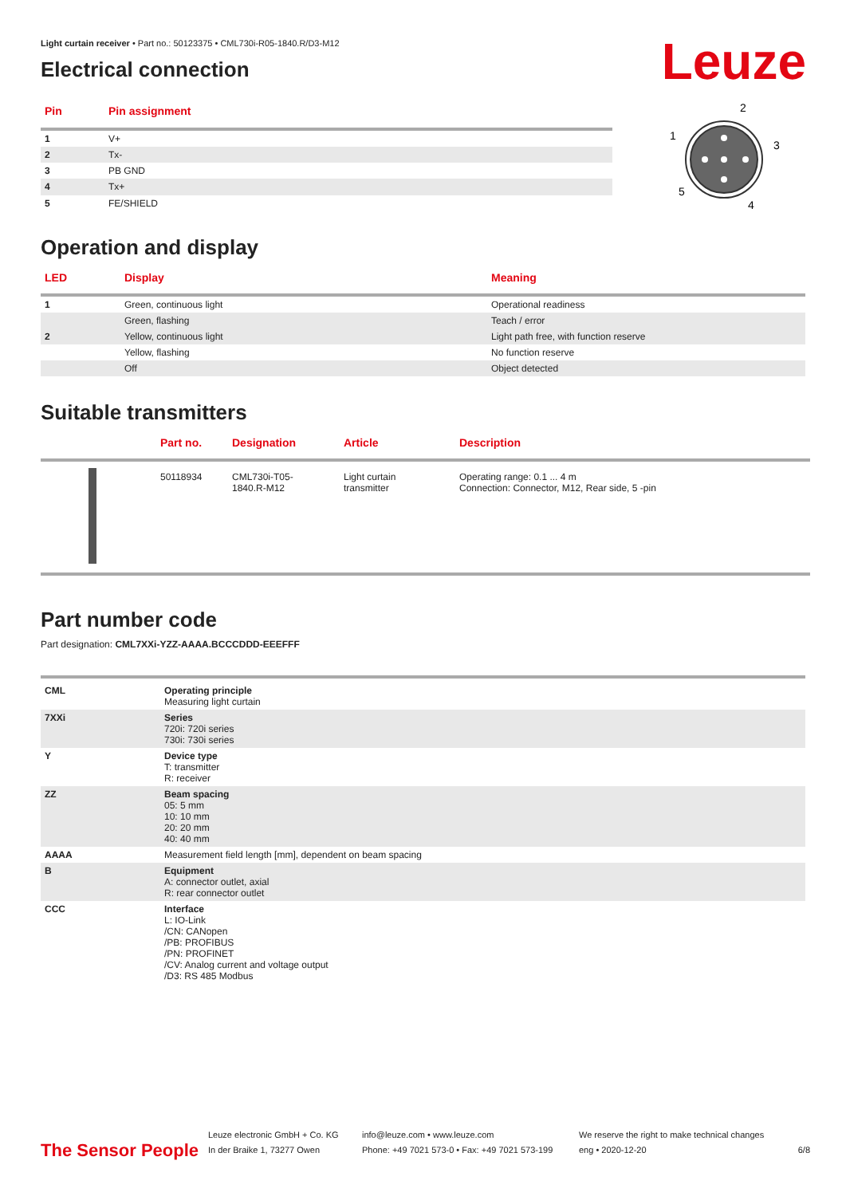Leuze
Light curtain receiver • Part no.: 50123375 • CML730i-R05-1840.R/D3-M12
Electrical connection
| Pin | Pin assignment |
| --- | --- |
| 1 | V+ |
| 2 | Tx- |
| 3 | PB GND |
| 4 | Tx+ |
| 5 | FE/SHIELD |
2
1
3
4
5
Operation and display
| LED | Display | Meaning |
| --- | --- | --- |
| 1 | Green, continuous light | Operational readiness |
| | Green, flashing | Teach / error |
| 2 | Yellow, continuous light | Light path free, with function reserve |
| | Yellow, flashing | No function reserve |
| | Off | Object detected |
Suitable transmitters
| | Part no. | Designation | Article | Description |
| --- | --- | --- | --- | --- |
| | 50118934 | CML730i-T05- 1840.R-M12 | Light curtain transmitter | Operating range: 0.1 ... 4 m Connection: Connector, M12, Rear side, 5 -pin |
Part number code
Part designation: CML7XXi-YZZ-AAAA.BCCCDDD-EEEFFF
| CML | Operating principle Measuring light curtain |
| 7XXi | Series 720i: 720i series 730i: 730i series |
| Y | Device type T: transmitter R: receiver |
| ZZ | Beam spacing 05: 5 mm 10: 10 mm 20: 20 mm 40: 40 mm |
| AAAA | Measurement field length [mm], dependent on beam spacing |
| B | Equipment A: connector outlet, axial R: rear connector outlet |
| CCC | Interface L: IO-Link /CN: CANopen /PB: PROFIBUS /PN: PROFINET /CV: Analog current and voltage output /D3: RS 485 Modbus |
The Sensor People
Leuze electronic GmbH + Co. KG
In der Braike 1, 73277 Owen
info@leuze.com • www.leuze.com
Phone: +49 7021 573-0 • Fax: +49 7021 573-199
We reserve the right to make technical changes
eng • 2020-12-20
6/8